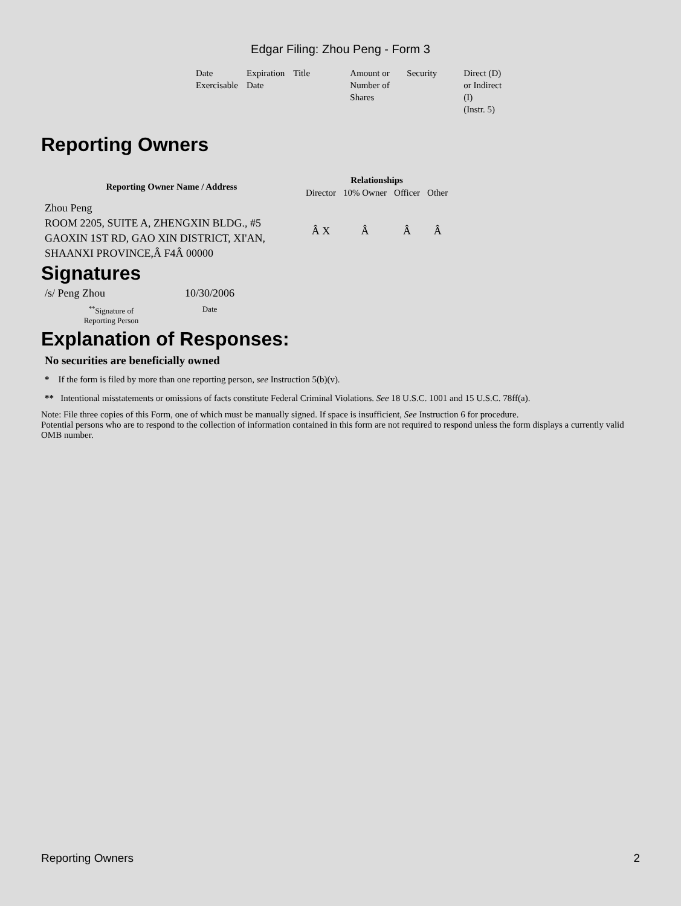Edgar Filing: Zhou Peng - Form 3
| Date Exercisable | Expiration Date | Title | Amount or Number of Shares | Security | Direct (D) or Indirect (I) (Instr. 5) |
Reporting Owners
| Reporting Owner Name / Address | Relationships | | | |
| --- | --- | --- | --- | --- |
| | Director | 10% Owner | Officer | Other |
| Zhou Peng ROOM 2205, SUITE A, ZHENGXIN BLDG., #5 GAOXIN 1ST RD, GAO XIN DISTRICT, XI'AN, SHAANXI PROVINCE,Â F4Â 00000 | Â X | Â | Â | Â |
Signatures
| /s/ Peng Zhou | 10/30/2006 |
| <sup>**</sup> Signature of Reporting Person | Date |
Explanation of Responses:
No securities are beneficially owned
* If the form is filed by more than one reporting person, see Instruction 5(b)(v).
** Intentional misstatements or omissions of facts constitute Federal Criminal Violations. See 18 U.S.C. 1001 and 15 U.S.C. 78ff(a).
Note: File three copies of this Form, one of which must be manually signed. If space is insufficient, See Instruction 6 for procedure.
Potential persons who are to respond to the collection of information contained in this form are not required to respond unless the form displays a currently valid OMB number.
Reporting Owners 2